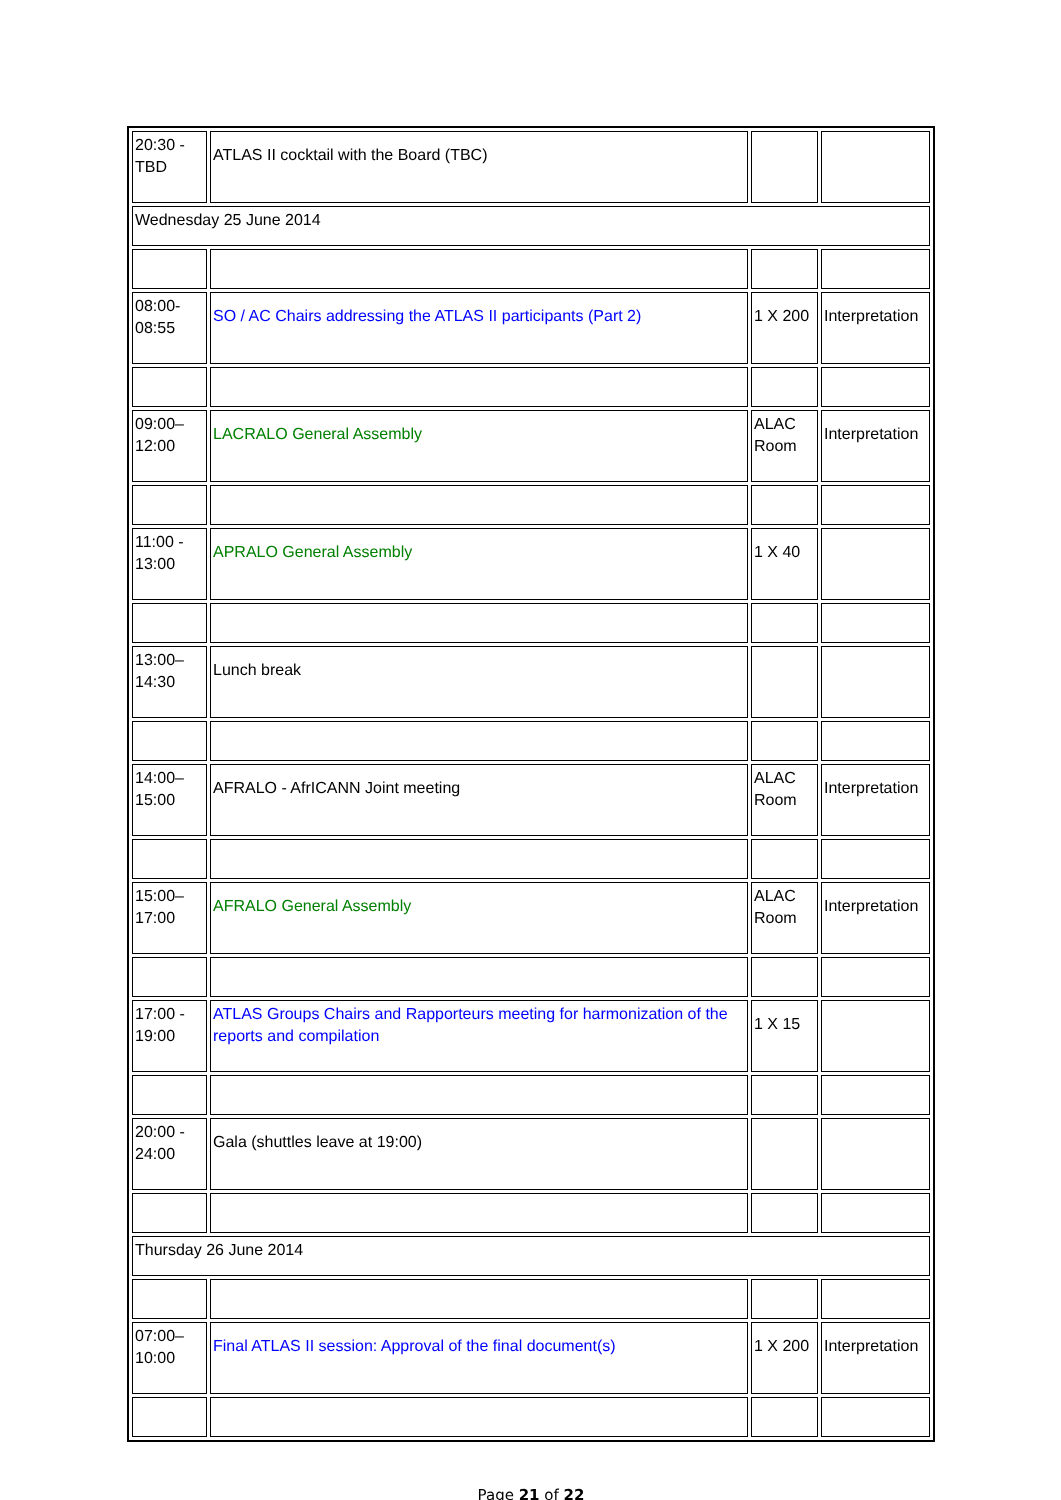| 20:30 - TBD | ATLAS II cocktail with the Board (TBC) | | |
| Wednesday 25 June 2014 | | | |
| 08:00-08:55 | SO / AC Chairs addressing the ATLAS II participants (Part 2) | 1 X 200 | Interpretation |
| 09:00–12:00 | LACRALO General Assembly | ALAC Room | Interpretation |
| 11:00 - 13:00 | APRALO General Assembly | 1 X 40 | |
| 13:00–14:30 | Lunch break | | |
| 14:00–15:00 | AFRALO - AfrICANN Joint meeting | ALAC Room | Interpretation |
| 15:00–17:00 | AFRALO General Assembly | ALAC Room | Interpretation |
| 17:00 - 19:00 | ATLAS Groups Chairs and Rapporteurs meeting for harmonization of the reports and compilation | 1 X 15 | |
| 20:00 - 24:00 | Gala (shuttles leave at 19:00) | | |
| Thursday 26 June 2014 | | | |
| 07:00–10:00 | Final ATLAS II session: Approval of the final document(s) | 1 X 200 | Interpretation |
Page 21 of 22